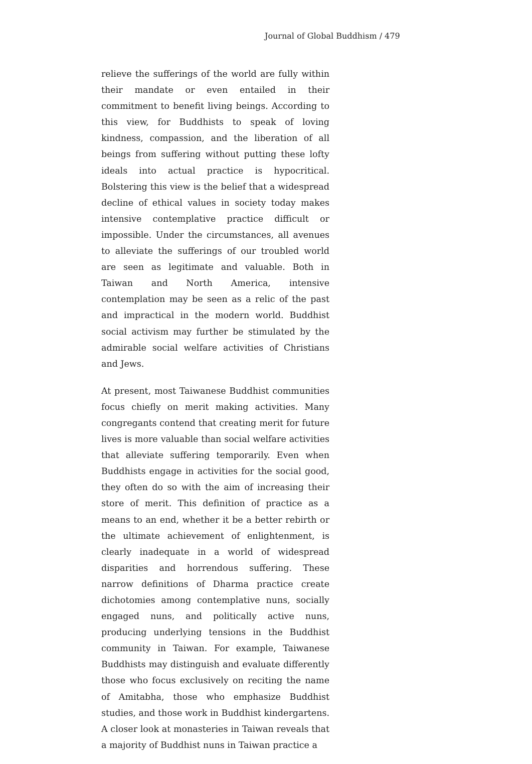Journal of Global Buddhism / 479
relieve the sufferings of the world are fully within their mandate or even entailed in their commitment to benefit living beings. According to this view, for Buddhists to speak of loving kindness, compassion, and the liberation of all beings from suffering without putting these lofty ideals into actual practice is hypocritical. Bolstering this view is the belief that a widespread decline of ethical values in society today makes intensive contemplative practice difficult or impossible. Under the circumstances, all avenues to alleviate the sufferings of our troubled world are seen as legitimate and valuable. Both in Taiwan and North America, intensive contemplation may be seen as a relic of the past and impractical in the modern world. Buddhist social activism may further be stimulated by the admirable social welfare activities of Christians and Jews.
At present, most Taiwanese Buddhist communities focus chiefly on merit making activities. Many congregants contend that creating merit for future lives is more valuable than social welfare activities that alleviate suffering temporarily. Even when Buddhists engage in activities for the social good, they often do so with the aim of increasing their store of merit. This definition of practice as a means to an end, whether it be a better rebirth or the ultimate achievement of enlightenment, is clearly inadequate in a world of widespread disparities and horrendous suffering. These narrow definitions of Dharma practice create dichotomies among contemplative nuns, socially engaged nuns, and politically active nuns, producing underlying tensions in the Buddhist community in Taiwan. For example, Taiwanese Buddhists may distinguish and evaluate differently those who focus exclusively on reciting the name of Amitabha, those who emphasize Buddhist studies, and those work in Buddhist kindergartens. A closer look at monasteries in Taiwan reveals that a majority of Buddhist nuns in Taiwan practice a